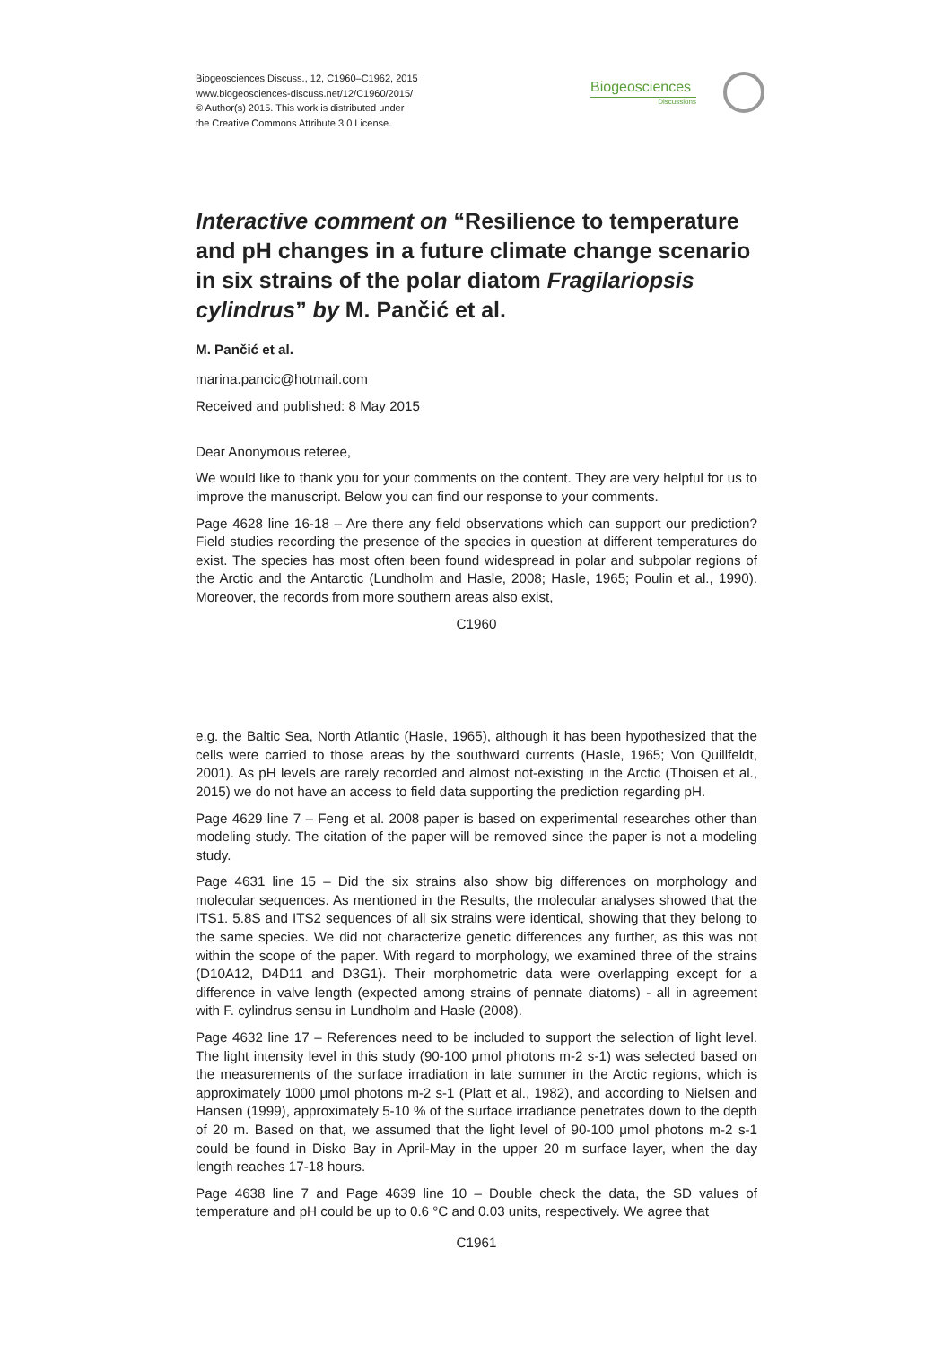Biogeosciences Discuss., 12, C1960–C1962, 2015
www.biogeosciences-discuss.net/12/C1960/2015/
© Author(s) 2015. This work is distributed under
the Creative Commons Attribute 3.0 License.
Biogeosciences
Discussions
Interactive comment on “Resilience to temperature and pH changes in a future climate change scenario in six strains of the polar diatom Fragilariopsis cylindrus” by M. Pančić et al.
M. Pančić et al.
marina.pancic@hotmail.com
Received and published: 8 May 2015
Dear Anonymous referee,
We would like to thank you for your comments on the content. They are very helpful for us to improve the manuscript. Below you can find our response to your comments.
Page 4628 line 16-18 – Are there any field observations which can support our prediction? Field studies recording the presence of the species in question at different temperatures do exist. The species has most often been found widespread in polar and subpolar regions of the Arctic and the Antarctic (Lundholm and Hasle, 2008; Hasle, 1965; Poulin et al., 1990). Moreover, the records from more southern areas also exist,
C1960
e.g. the Baltic Sea, North Atlantic (Hasle, 1965), although it has been hypothesized that the cells were carried to those areas by the southward currents (Hasle, 1965; Von Quillfeldt, 2001). As pH levels are rarely recorded and almost not-existing in the Arctic (Thoisen et al., 2015) we do not have an access to field data supporting the prediction regarding pH.
Page 4629 line 7 – Feng et al. 2008 paper is based on experimental researches other than modeling study. The citation of the paper will be removed since the paper is not a modeling study.
Page 4631 line 15 – Did the six strains also show big differences on morphology and molecular sequences. As mentioned in the Results, the molecular analyses showed that the ITS1. 5.8S and ITS2 sequences of all six strains were identical, showing that they belong to the same species. We did not characterize genetic differences any further, as this was not within the scope of the paper. With regard to morphology, we examined three of the strains (D10A12, D4D11 and D3G1). Their morphometric data were overlapping except for a difference in valve length (expected among strains of pennate diatoms) - all in agreement with F. cylindrus sensu in Lundholm and Hasle (2008).
Page 4632 line 17 – References need to be included to support the selection of light level. The light intensity level in this study (90-100 μmol photons m-2 s-1) was selected based on the measurements of the surface irradiation in late summer in the Arctic regions, which is approximately 1000 μmol photons m-2 s-1 (Platt et al., 1982), and according to Nielsen and Hansen (1999), approximately 5-10 % of the surface irradiance penetrates down to the depth of 20 m. Based on that, we assumed that the light level of 90-100 μmol photons m-2 s-1 could be found in Disko Bay in April-May in the upper 20 m surface layer, when the day length reaches 17-18 hours.
Page 4638 line 7 and Page 4639 line 10 – Double check the data, the SD values of temperature and pH could be up to 0.6 °C and 0.03 units, respectively. We agree that
C1961